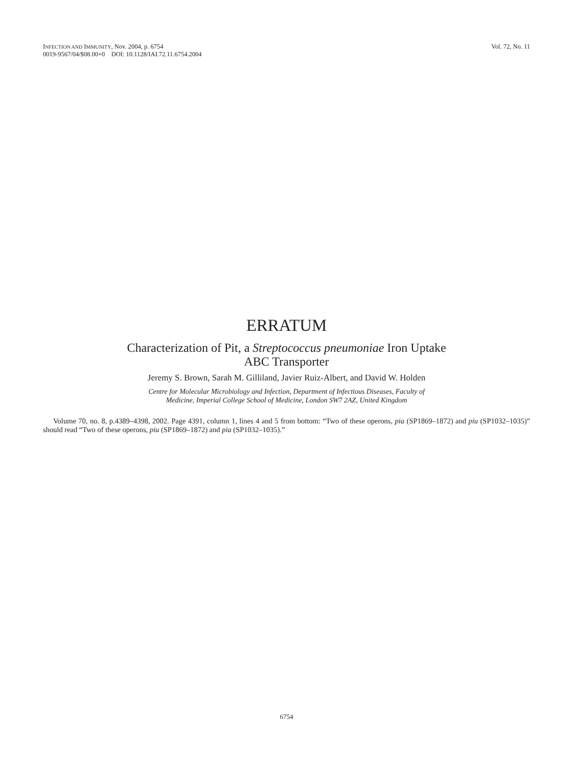Vol. 72, No. 11 INFECTION AND IMMUNITY, Nov. 2004, p. 6754
0019-9567/04/$08.00+0 DOI: 10.1128/IAI.72.11.6754.2004
ERRATUM
Characterization of Pit, a Streptococcus pneumoniae Iron Uptake
ABC Transporter
Jeremy S. Brown, Sarah M. Gilliland, Javier Ruiz-Albert, and David W. Holden
Centre for Molecular Microbiology and Infection, Department of Infectious Diseases, Faculty of
Medicine, Imperial College School of Medicine, London SW7 2AZ, United Kingdom
Volume 70, no. 8, p.4389–4398, 2002. Page 4391, column 1, lines 4 and 5 from bottom: “Two of these operons, pia (SP1869–1872) and piu (SP1032–1035)” should read “Two of these operons, piu (SP1869–1872) and pia (SP1032–1035).”
6754